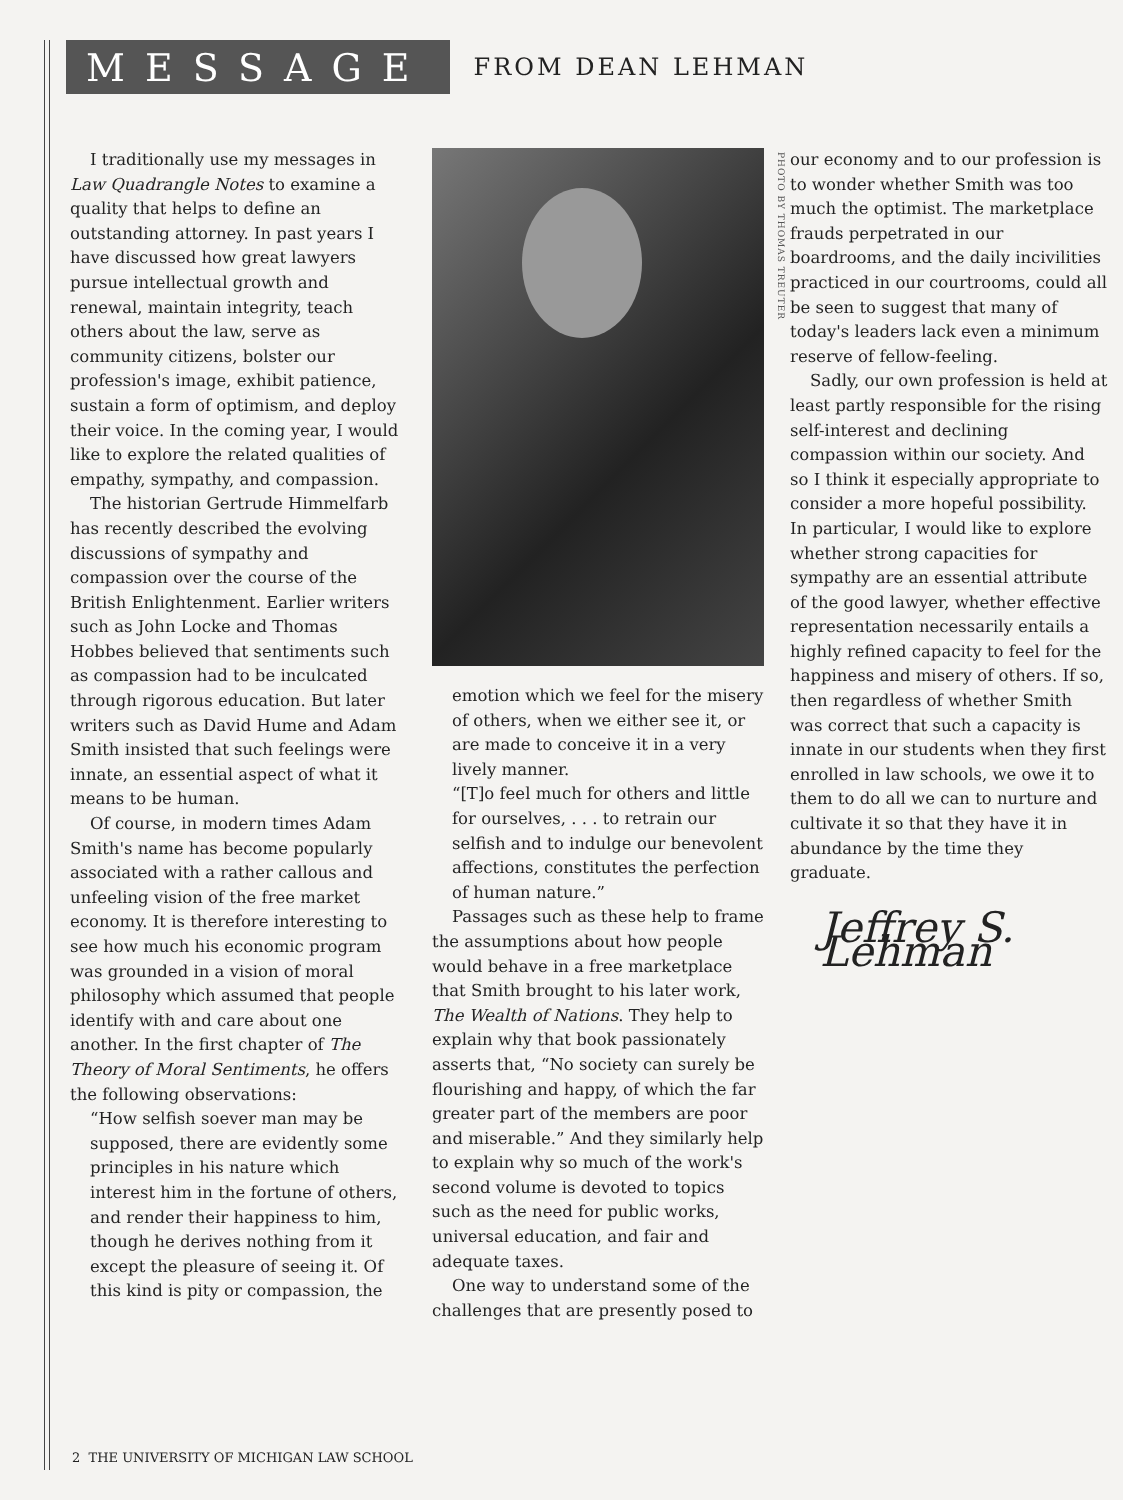MESSAGE
FROM DEAN LEHMAN
I traditionally use my messages in Law Quadrangle Notes to examine a quality that helps to define an outstanding attorney. In past years I have discussed how great lawyers pursue intellectual growth and renewal, maintain integrity, teach others about the law, serve as community citizens, bolster our profession's image, exhibit patience, sustain a form of optimism, and deploy their voice. In the coming year, I would like to explore the related qualities of empathy, sympathy, and compassion.
The historian Gertrude Himmelfarb has recently described the evolving discussions of sympathy and compassion over the course of the British Enlightenment. Earlier writers such as John Locke and Thomas Hobbes believed that sentiments such as compassion had to be inculcated through rigorous education. But later writers such as David Hume and Adam Smith insisted that such feelings were innate, an essential aspect of what it means to be human.
Of course, in modern times Adam Smith's name has become popularly associated with a rather callous and unfeeling vision of the free market economy. It is therefore interesting to see how much his economic program was grounded in a vision of moral philosophy which assumed that people identify with and care about one another. In the first chapter of The Theory of Moral Sentiments, he offers the following observations:
“How selfish soever man may be supposed, there are evidently some principles in his nature which interest him in the fortune of others, and render their happiness to him, though he derives nothing from it except the pleasure of seeing it. Of this kind is pity or compassion, the
PHOTO BY THOMAS TREUTER
emotion which we feel for the misery of others, when we either see it, or are made to conceive it in a very lively manner.
“[T]o feel much for others and little for ourselves, . . . to retrain our selfish and to indulge our benevolent affections, constitutes the perfection of human nature.”
Passages such as these help to frame the assumptions about how people would behave in a free marketplace that Smith brought to his later work, The Wealth of Nations. They help to explain why that book passionately asserts that, “No society can surely be flourishing and happy, of which the far greater part of the members are poor and miserable.” And they similarly help to explain why so much of the work's second volume is devoted to topics such as the need for public works, universal education, and fair and adequate taxes.
One way to understand some of the challenges that are presently posed to
our economy and to our profession is to wonder whether Smith was too much the optimist. The marketplace frauds perpetrated in our boardrooms, and the daily incivilities practiced in our courtrooms, could all be seen to suggest that many of today's leaders lack even a minimum reserve of fellow-feeling.
Sadly, our own profession is held at least partly responsible for the rising self-interest and declining compassion within our society. And so I think it especially appropriate to consider a more hopeful possibility. In particular, I would like to explore whether strong capacities for sympathy are an essential attribute of the good lawyer, whether effective representation necessarily entails a highly refined capacity to feel for the happiness and misery of others. If so, then regardless of whether Smith was correct that such a capacity is innate in our students when they first enrolled in law schools, we owe it to them to do all we can to nurture and cultivate it so that they have it in abundance by the time they graduate.
Jeffrey S. Lehman
2 THE UNIVERSITY OF MICHIGAN LAW SCHOOL